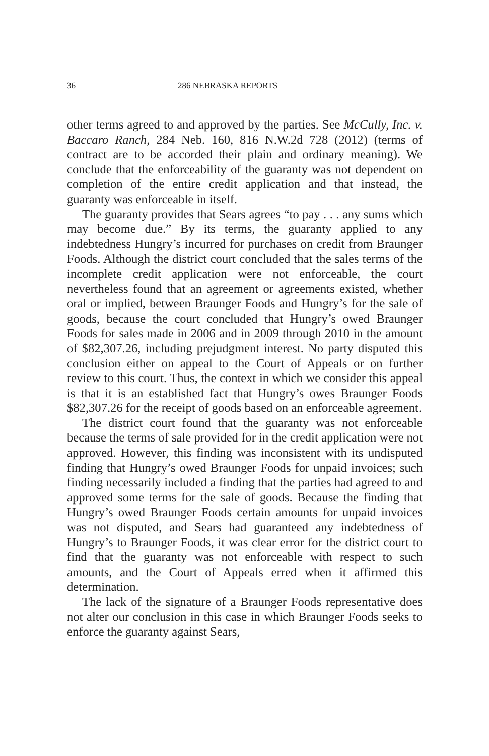36 286 NEBRASKA REPORTS
other terms agreed to and approved by the parties. See McCully, Inc. v. Baccaro Ranch, 284 Neb. 160, 816 N.W.2d 728 (2012) (terms of contract are to be accorded their plain and ordinary meaning). We conclude that the enforceability of the guaranty was not dependent on completion of the entire credit application and that instead, the guaranty was enforceable in itself.
The guaranty provides that Sears agrees “to pay . . . any sums which may become due.” By its terms, the guaranty applied to any indebtedness Hungry’s incurred for purchases on credit from Braunger Foods. Although the district court concluded that the sales terms of the incomplete credit application were not enforceable, the court nevertheless found that an agreement or agreements existed, whether oral or implied, between Braunger Foods and Hungry’s for the sale of goods, because the court concluded that Hungry’s owed Braunger Foods for sales made in 2006 and in 2009 through 2010 in the amount of $82,307.26, including prejudgment interest. No party disputed this conclusion either on appeal to the Court of Appeals or on further review to this court. Thus, the context in which we consider this appeal is that it is an established fact that Hungry’s owes Braunger Foods $82,307.26 for the receipt of goods based on an enforceable agreement.
The district court found that the guaranty was not enforceable because the terms of sale provided for in the credit application were not approved. However, this finding was inconsistent with its undisputed finding that Hungry’s owed Braunger Foods for unpaid invoices; such finding necessarily included a finding that the parties had agreed to and approved some terms for the sale of goods. Because the finding that Hungry’s owed Braunger Foods certain amounts for unpaid invoices was not disputed, and Sears had guaranteed any indebtedness of Hungry’s to Braunger Foods, it was clear error for the district court to find that the guaranty was not enforceable with respect to such amounts, and the Court of Appeals erred when it affirmed this determination.
The lack of the signature of a Braunger Foods representative does not alter our conclusion in this case in which Braunger Foods seeks to enforce the guaranty against Sears,